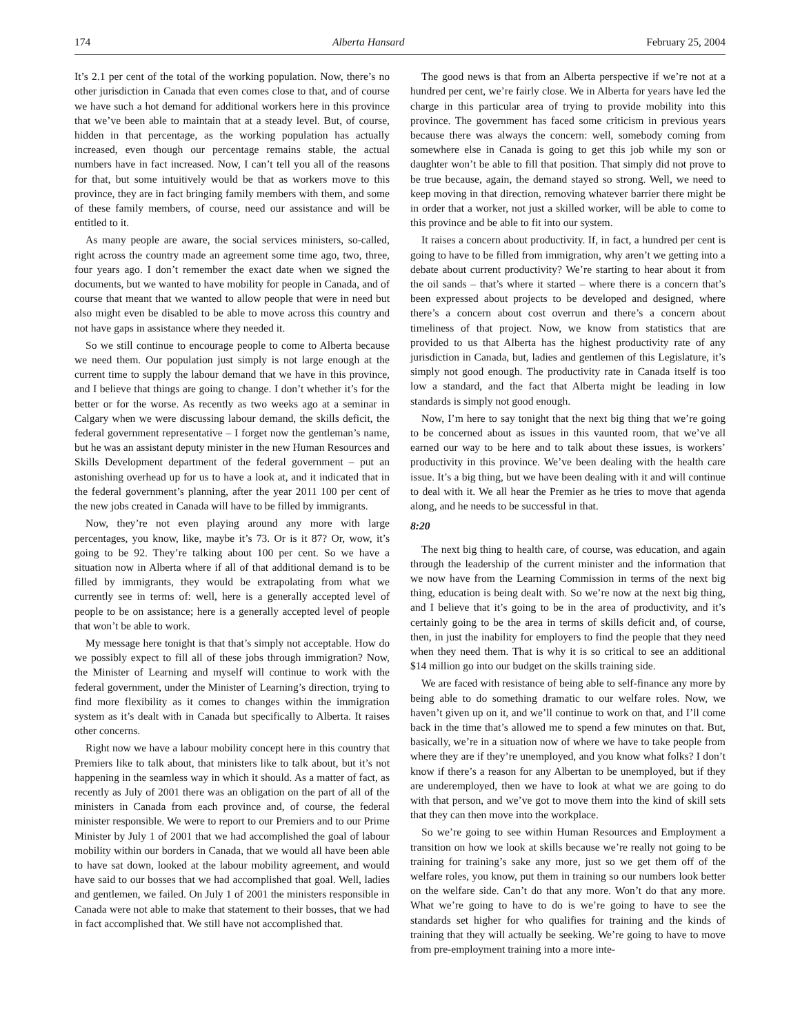174 Alberta Hansard February 25, 2004
It’s 2.1 per cent of the total of the working population. Now, there’s no other jurisdiction in Canada that even comes close to that, and of course we have such a hot demand for additional workers here in this province that we’ve been able to maintain that at a steady level. But, of course, hidden in that percentage, as the working population has actually increased, even though our percentage remains stable, the actual numbers have in fact increased. Now, I can’t tell you all of the reasons for that, but some intuitively would be that as workers move to this province, they are in fact bringing family members with them, and some of these family members, of course, need our assistance and will be entitled to it.
As many people are aware, the social services ministers, so-called, right across the country made an agreement some time ago, two, three, four years ago. I don’t remember the exact date when we signed the documents, but we wanted to have mobility for people in Canada, and of course that meant that we wanted to allow people that were in need but also might even be disabled to be able to move across this country and not have gaps in assistance where they needed it.
So we still continue to encourage people to come to Alberta because we need them. Our population just simply is not large enough at the current time to supply the labour demand that we have in this province, and I believe that things are going to change. I don’t whether it’s for the better or for the worse. As recently as two weeks ago at a seminar in Calgary when we were discussing labour demand, the skills deficit, the federal government representative – I forget now the gentleman’s name, but he was an assistant deputy minister in the new Human Resources and Skills Development department of the federal government – put an astonishing overhead up for us to have a look at, and it indicated that in the federal government’s planning, after the year 2011 100 per cent of the new jobs created in Canada will have to be filled by immigrants.
Now, they’re not even playing around any more with large percentages, you know, like, maybe it’s 73. Or is it 87? Or, wow, it’s going to be 92. They’re talking about 100 per cent. So we have a situation now in Alberta where if all of that additional demand is to be filled by immigrants, they would be extrapolating from what we currently see in terms of: well, here is a generally accepted level of people to be on assistance; here is a generally accepted level of people that won’t be able to work.
My message here tonight is that that’s simply not acceptable. How do we possibly expect to fill all of these jobs through immigration? Now, the Minister of Learning and myself will continue to work with the federal government, under the Minister of Learning’s direction, trying to find more flexibility as it comes to changes within the immigration system as it’s dealt with in Canada but specifically to Alberta. It raises other concerns.
Right now we have a labour mobility concept here in this country that Premiers like to talk about, that ministers like to talk about, but it’s not happening in the seamless way in which it should. As a matter of fact, as recently as July of 2001 there was an obligation on the part of all of the ministers in Canada from each province and, of course, the federal minister responsible. We were to report to our Premiers and to our Prime Minister by July 1 of 2001 that we had accomplished the goal of labour mobility within our borders in Canada, that we would all have been able to have sat down, looked at the labour mobility agreement, and would have said to our bosses that we had accomplished that goal. Well, ladies and gentlemen, we failed. On July 1 of 2001 the ministers responsible in Canada were not able to make that statement to their bosses, that we had in fact accomplished that. We still have not accomplished that.
The good news is that from an Alberta perspective if we’re not at a hundred per cent, we’re fairly close. We in Alberta for years have led the charge in this particular area of trying to provide mobility into this province. The government has faced some criticism in previous years because there was always the concern: well, somebody coming from somewhere else in Canada is going to get this job while my son or daughter won’t be able to fill that position. That simply did not prove to be true because, again, the demand stayed so strong. Well, we need to keep moving in that direction, removing whatever barrier there might be in order that a worker, not just a skilled worker, will be able to come to this province and be able to fit into our system.
It raises a concern about productivity. If, in fact, a hundred per cent is going to have to be filled from immigration, why aren’t we getting into a debate about current productivity? We’re starting to hear about it from the oil sands – that’s where it started – where there is a concern that’s been expressed about projects to be developed and designed, where there’s a concern about cost overrun and there’s a concern about timeliness of that project. Now, we know from statistics that are provided to us that Alberta has the highest productivity rate of any jurisdiction in Canada, but, ladies and gentlemen of this Legislature, it’s simply not good enough. The productivity rate in Canada itself is too low a standard, and the fact that Alberta might be leading in low standards is simply not good enough.
Now, I’m here to say tonight that the next big thing that we’re going to be concerned about as issues in this vaunted room, that we’ve all earned our way to be here and to talk about these issues, is workers’ productivity in this province. We’ve been dealing with the health care issue. It’s a big thing, but we have been dealing with it and will continue to deal with it. We all hear the Premier as he tries to move that agenda along, and he needs to be successful in that.
8:20
The next big thing to health care, of course, was education, and again through the leadership of the current minister and the information that we now have from the Learning Commission in terms of the next big thing, education is being dealt with. So we’re now at the next big thing, and I believe that it’s going to be in the area of productivity, and it’s certainly going to be the area in terms of skills deficit and, of course, then, in just the inability for employers to find the people that they need when they need them. That is why it is so critical to see an additional $14 million go into our budget on the skills training side.
We are faced with resistance of being able to self-finance any more by being able to do something dramatic to our welfare roles. Now, we haven’t given up on it, and we’ll continue to work on that, and I’ll come back in the time that’s allowed me to spend a few minutes on that. But, basically, we’re in a situation now of where we have to take people from where they are if they’re unemployed, and you know what folks? I don’t know if there’s a reason for any Albertan to be unemployed, but if they are underemployed, then we have to look at what we are going to do with that person, and we’ve got to move them into the kind of skill sets that they can then move into the workplace.
So we’re going to see within Human Resources and Employment a transition on how we look at skills because we’re really not going to be training for training’s sake any more, just so we get them off of the welfare roles, you know, put them in training so our numbers look better on the welfare side. Can’t do that any more. Won’t do that any more. What we’re going to have to do is we’re going to have to see the standards set higher for who qualifies for training and the kinds of training that they will actually be seeking. We’re going to have to move from pre-employment training into a more inte-